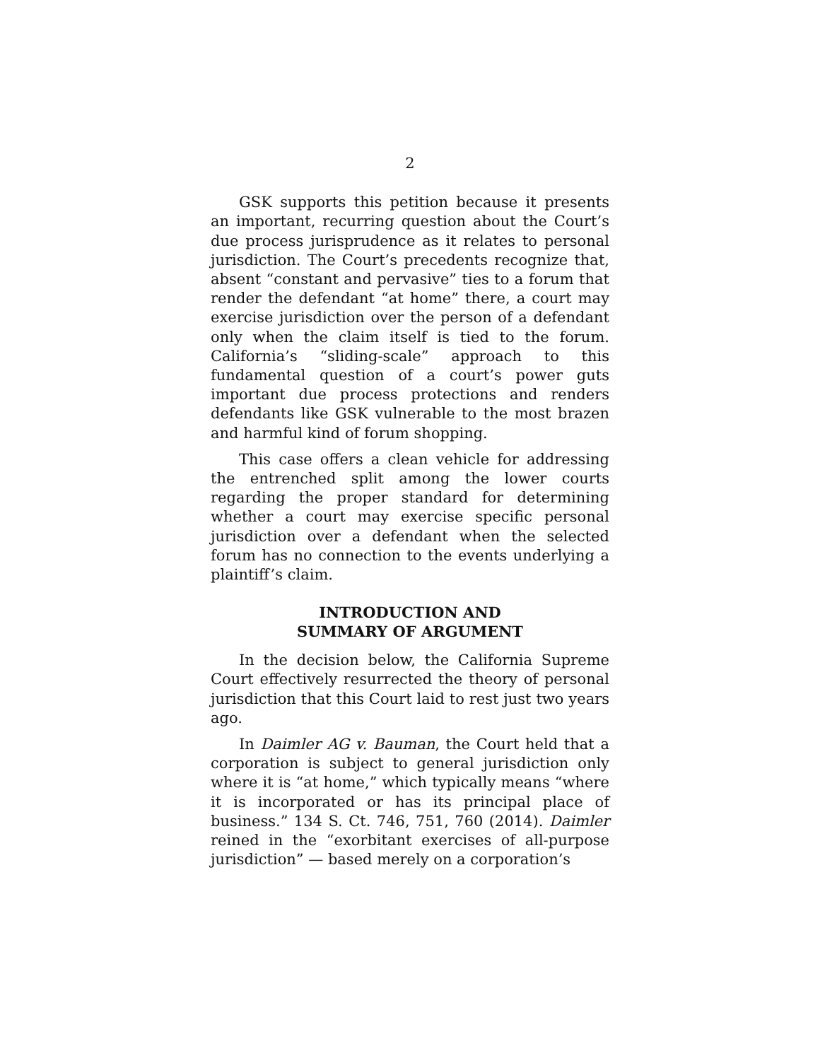2
GSK supports this petition because it presents an important, recurring question about the Court’s due process jurisprudence as it relates to personal jurisdiction. The Court’s precedents recognize that, absent “constant and pervasive” ties to a forum that render the defendant “at home” there, a court may exercise jurisdiction over the person of a defendant only when the claim itself is tied to the forum. California’s “sliding-scale” approach to this fundamental question of a court’s power guts important due process protections and renders defendants like GSK vulnerable to the most brazen and harmful kind of forum shopping.
This case offers a clean vehicle for addressing the entrenched split among the lower courts regarding the proper standard for determining whether a court may exercise specific personal jurisdiction over a defendant when the selected forum has no connection to the events underlying a plaintiff’s claim.
INTRODUCTION AND
SUMMARY OF ARGUMENT
In the decision below, the California Supreme Court effectively resurrected the theory of personal jurisdiction that this Court laid to rest just two years ago.
In Daimler AG v. Bauman, the Court held that a corporation is subject to general jurisdiction only where it is “at home,” which typically means “where it is incorporated or has its principal place of business.” 134 S. Ct. 746, 751, 760 (2014). Daimler reined in the “exorbitant exercises of all-purpose jurisdiction” — based merely on a corporation’s